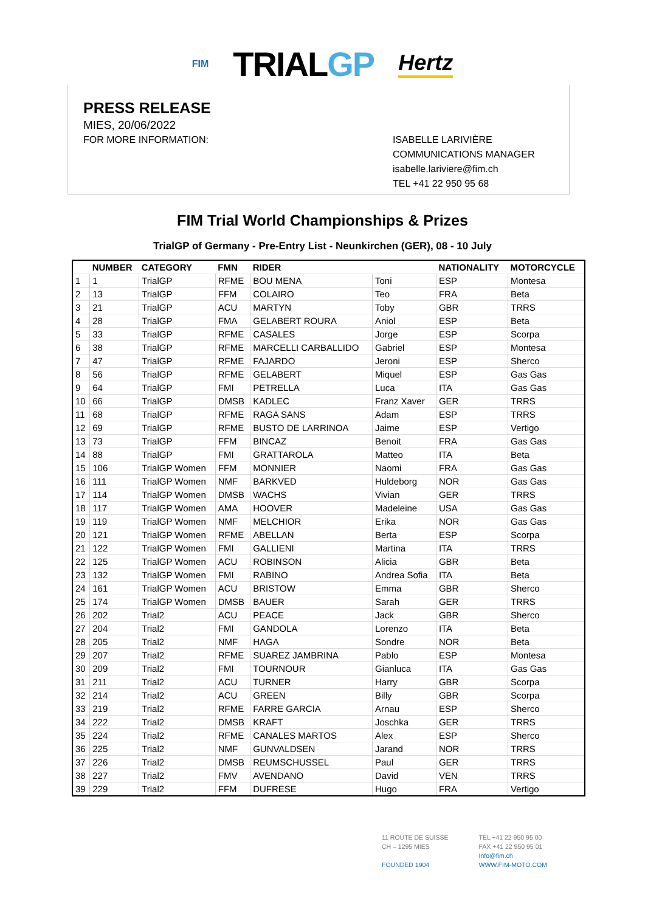FIM
TRIALGP
Hertz
PRESS RELEASE
MIES, 20/06/2022
FOR MORE INFORMATION:
ISABELLE LARIVIÈRE
COMMUNICATIONS MANAGER
isabelle.lariviere@fim.ch
TEL +41 22 950 95 68
FIM Trial World Championships & Prizes
TrialGP of Germany - Pre-Entry List - Neunkirchen (GER), 08 - 10 July
| | NUMBER | CATEGORY | FMN | RIDER | | NATIONALITY | MOTORCYCLE |
| --- | --- | --- | --- | --- | --- | --- | --- |
| 1 | 1 | TrialGP | RFME | BOU MENA | Toni | ESP | Montesa |
| 2 | 13 | TrialGP | FFM | COLAIRO | Teo | FRA | Beta |
| 3 | 21 | TrialGP | ACU | MARTYN | Toby | GBR | TRRS |
| 4 | 28 | TrialGP | FMA | GELABERT ROURA | Aniol | ESP | Beta |
| 5 | 33 | TrialGP | RFME | CASALES | Jorge | ESP | Scorpa |
| 6 | 38 | TrialGP | RFME | MARCELLI CARBALLIDO | Gabriel | ESP | Montesa |
| 7 | 47 | TrialGP | RFME | FAJARDO | Jeroni | ESP | Sherco |
| 8 | 56 | TrialGP | RFME | GELABERT | Miquel | ESP | Gas Gas |
| 9 | 64 | TrialGP | FMI | PETRELLA | Luca | ITA | Gas Gas |
| 10 | 66 | TrialGP | DMSB | KADLEC | Franz Xaver | GER | TRRS |
| 11 | 68 | TrialGP | RFME | RAGA SANS | Adam | ESP | TRRS |
| 12 | 69 | TrialGP | RFME | BUSTO DE LARRINOA | Jaime | ESP | Vertigo |
| 13 | 73 | TrialGP | FFM | BINCAZ | Benoit | FRA | Gas Gas |
| 14 | 88 | TrialGP | FMI | GRATTAROLA | Matteo | ITA | Beta |
| 15 | 106 | TrialGP Women | FFM | MONNIER | Naomi | FRA | Gas Gas |
| 16 | 111 | TrialGP Women | NMF | BARKVED | Huldeborg | NOR | Gas Gas |
| 17 | 114 | TrialGP Women | DMSB | WACHS | Vivian | GER | TRRS |
| 18 | 117 | TrialGP Women | AMA | HOOVER | Madeleine | USA | Gas Gas |
| 19 | 119 | TrialGP Women | NMF | MELCHIOR | Erika | NOR | Gas Gas |
| 20 | 121 | TrialGP Women | RFME | ABELLAN | Berta | ESP | Scorpa |
| 21 | 122 | TrialGP Women | FMI | GALLIENI | Martina | ITA | TRRS |
| 22 | 125 | TrialGP Women | ACU | ROBINSON | Alicia | GBR | Beta |
| 23 | 132 | TrialGP Women | FMI | RABINO | Andrea Sofia | ITA | Beta |
| 24 | 161 | TrialGP Women | ACU | BRISTOW | Emma | GBR | Sherco |
| 25 | 174 | TrialGP Women | DMSB | BAUER | Sarah | GER | TRRS |
| 26 | 202 | Trial2 | ACU | PEACE | Jack | GBR | Sherco |
| 27 | 204 | Trial2 | FMI | GANDOLA | Lorenzo | ITA | Beta |
| 28 | 205 | Trial2 | NMF | HAGA | Sondre | NOR | Beta |
| 29 | 207 | Trial2 | RFME | SUAREZ JAMBRINA | Pablo | ESP | Montesa |
| 30 | 209 | Trial2 | FMI | TOURNOUR | Gianluca | ITA | Gas Gas |
| 31 | 211 | Trial2 | ACU | TURNER | Harry | GBR | Scorpa |
| 32 | 214 | Trial2 | ACU | GREEN | Billy | GBR | Scorpa |
| 33 | 219 | Trial2 | RFME | FARRE GARCIA | Arnau | ESP | Sherco |
| 34 | 222 | Trial2 | DMSB | KRAFT | Joschka | GER | TRRS |
| 35 | 224 | Trial2 | RFME | CANALES MARTOS | Alex | ESP | Sherco |
| 36 | 225 | Trial2 | NMF | GUNVALDSEN | Jarand | NOR | TRRS |
| 37 | 226 | Trial2 | DMSB | REUMSCHUSSEL | Paul | GER | TRRS |
| 38 | 227 | Trial2 | FMV | AVENDANO | David | VEN | TRRS |
| 39 | 229 | Trial2 | FFM | DUFRESE | Hugo | FRA | Vertigo |
11 ROUTE DE SUISSE
CH – 1295 MIES
FOUNDED 1904
TEL +41 22 950 95 00
FAX +41 22 950 95 01
Info@fim.ch
WWW.FIM-MOTO.COM